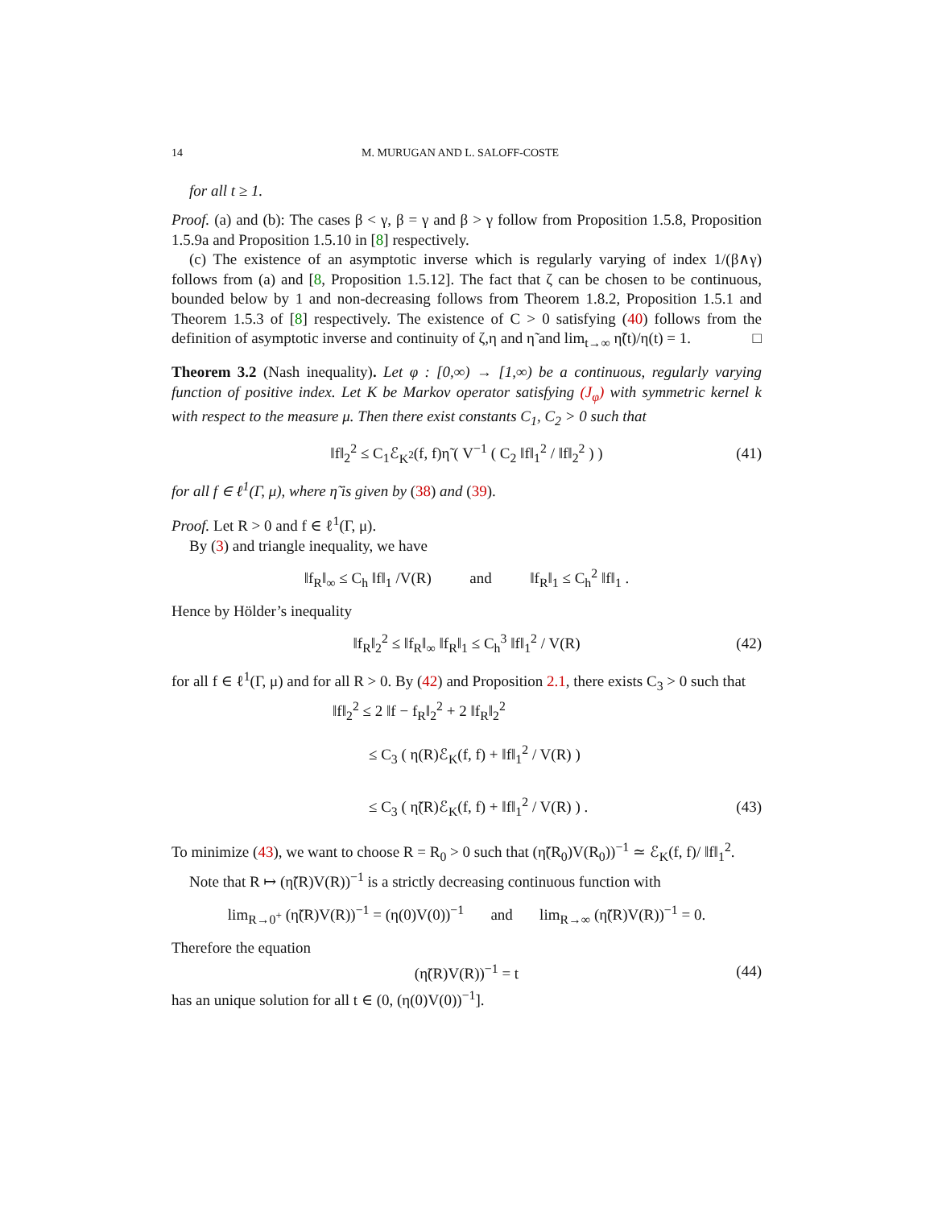14 M. MURUGAN AND L. SALOFF-COSTE
for all t ≥ 1.
Proof. (a) and (b): The cases β < γ, β = γ and β > γ follow from Proposition 1.5.8, Proposition 1.5.9a and Proposition 1.5.10 in [8] respectively.
(c) The existence of an asymptotic inverse which is regularly varying of index 1/(β∧γ) follows from (a) and [8, Proposition 1.5.12]. The fact that ζ can be chosen to be continuous, bounded below by 1 and non-decreasing follows from Theorem 1.8.2, Proposition 1.5.1 and Theorem 1.5.3 of [8] respectively. The existence of C > 0 satisfying (40) follows from the definition of asymptotic inverse and continuity of ζ,η and η̃ and lim<sub>t→∞</sub> η̃(t)/η(t) = 1. □
Theorem 3.2 (Nash inequality). Let φ : [0,∞) → [1,∞) be a continuous, regularly varying function of positive index. Let K be Markov operator satisfying (J<sub>φ</sub>) with symmetric kernel k with respect to the measure μ. Then there exist constants C<sub>1</sub>, C<sub>2</sub> > 0 such that
‖f‖<sub>2</sub><sup>2</sup> ≤ C<sub>1</sub>ℰ<sub>K<sup>2</sup></sub>(f, f)η̃ ( V<sup>−1</sup> ( C<sub>2</sub> ‖f‖<sub>1</sub><sup>2</sup> / ‖f‖<sub>2</sub><sup>2</sup> ) ) (41)
for all f ∈ ℓ<sup>1</sup>(Γ, μ), where η̃ is given by (38) and (39).
Proof. Let R > 0 and f ∈ ℓ<sup>1</sup>(Γ, μ).
By (3) and triangle inequality, we have
‖f<sub>R</sub>‖<sub>∞</sub> ≤ C<sub>h</sub> ‖f‖<sub>1</sub> /V(R) and ‖f<sub>R</sub>‖<sub>1</sub> ≤ C<sub>h</sub><sup>2</sup> ‖f‖<sub>1</sub> .
Hence by Hölder’s inequality
‖f<sub>R</sub>‖<sub>2</sub><sup>2</sup> ≤ ‖f<sub>R</sub>‖<sub>∞</sub> ‖f<sub>R</sub>‖<sub>1</sub> ≤ C<sub>h</sub><sup>3</sup> ‖f‖<sub>1</sub><sup>2</sup> / V(R) (42)
for all f ∈ ℓ<sup>1</sup>(Γ, μ) and for all R > 0. By (42) and Proposition 2.1, there exists C<sub>3</sub> > 0 such that
‖f‖<sub>2</sub><sup>2</sup> ≤ 2 ‖f − f<sub>R</sub>‖<sub>2</sub><sup>2</sup> + 2 ‖f<sub>R</sub>‖<sub>2</sub><sup>2</sup>
≤ C<sub>3</sub> ( η(R)ℰ<sub>K</sub>(f, f) + ‖f‖<sub>1</sub><sup>2</sup> / V(R) )
≤ C<sub>3</sub> ( η̃(R)ℰ<sub>K</sub>(f, f) + ‖f‖<sub>1</sub><sup>2</sup> / V(R) ) . (43)
To minimize (43), we want to choose R = R<sub>0</sub> > 0 such that (η̃(R<sub>0</sub>)V(R<sub>0</sub>))<sup>−1</sup> ≃ ℰ<sub>K</sub>(f, f)/ ‖f‖<sub>1</sub><sup>2</sup>.
Note that R ↦ (η̃(R)V(R))<sup>−1</sup> is a strictly decreasing continuous function with
lim<sub>R→0<sup>+</sup></sub> (η̃(R)V(R))<sup>−1</sup> = (η(0)V(0))<sup>−1</sup> and lim<sub>R→∞</sub> (η̃(R)V(R))<sup>−1</sup> = 0.
Therefore the equation
(η̃(R)V(R))<sup>−1</sup> = t (44)
has an unique solution for all t ∈ (0, (η(0)V(0))<sup>−1</sup>].